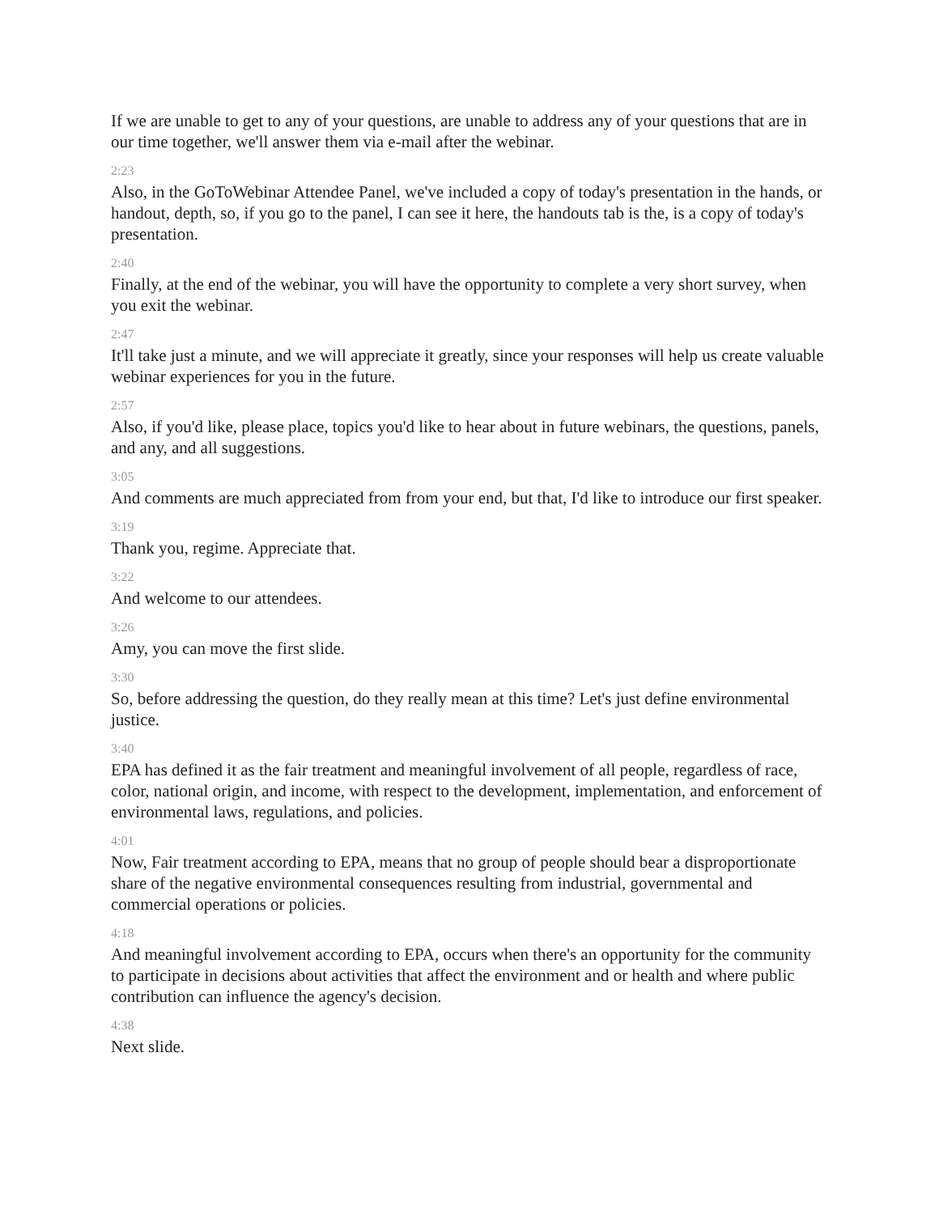If we are unable to get to any of your questions, are unable to address any of your questions that are in our time together, we'll answer them via e-mail after the webinar.
2:23
Also, in the GoToWebinar Attendee Panel, we've included a copy of today's presentation in the hands, or handout, depth, so, if you go to the panel, I can see it here, the handouts tab is the, is a copy of today's presentation.
2:40
Finally, at the end of the webinar, you will have the opportunity to complete a very short survey, when you exit the webinar.
2:47
It'll take just a minute, and we will appreciate it greatly, since your responses will help us create valuable webinar experiences for you in the future.
2:57
Also, if you'd like, please place, topics you'd like to hear about in future webinars, the questions, panels, and any, and all suggestions.
3:05
And comments are much appreciated from from your end, but that, I'd like to introduce our first speaker.
3:19
Thank you, regime. Appreciate that.
3:22
And welcome to our attendees.
3:26
Amy, you can move the first slide.
3:30
So, before addressing the question, do they really mean at this time? Let's just define environmental justice.
3:40
EPA has defined it as the fair treatment and meaningful involvement of all people, regardless of race, color, national origin, and income, with respect to the development, implementation, and enforcement of environmental laws, regulations, and policies.
4:01
Now, Fair treatment according to EPA, means that no group of people should bear a disproportionate share of the negative environmental consequences resulting from industrial, governmental and commercial operations or policies.
4:18
And meaningful involvement according to EPA, occurs when there's an opportunity for the community to participate in decisions about activities that affect the environment and or health and where public contribution can influence the agency's decision.
4:38
Next slide.